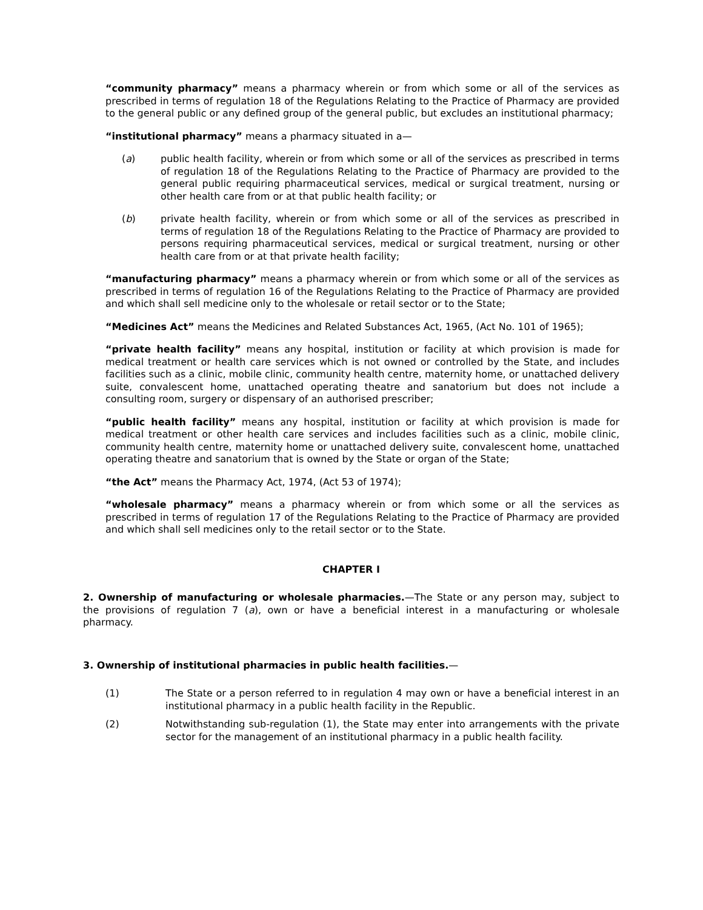“community pharmacy” means a pharmacy wherein or from which some or all of the services as prescribed in terms of regulation 18 of the Regulations Relating to the Practice of Pharmacy are provided to the general public or any defined group of the general public, but excludes an institutional pharmacy;
“institutional pharmacy” means a pharmacy situated in a—
(a) public health facility, wherein or from which some or all of the services as prescribed in terms of regulation 18 of the Regulations Relating to the Practice of Pharmacy are provided to the general public requiring pharmaceutical services, medical or surgical treatment, nursing or other health care from or at that public health facility; or
(b) private health facility, wherein or from which some or all of the services as prescribed in terms of regulation 18 of the Regulations Relating to the Practice of Pharmacy are provided to persons requiring pharmaceutical services, medical or surgical treatment, nursing or other health care from or at that private health facility;
“manufacturing pharmacy” means a pharmacy wherein or from which some or all of the services as prescribed in terms of regulation 16 of the Regulations Relating to the Practice of Pharmacy are provided and which shall sell medicine only to the wholesale or retail sector or to the State;
“Medicines Act” means the Medicines and Related Substances Act, 1965, (Act No. 101 of 1965);
“private health facility” means any hospital, institution or facility at which provision is made for medical treatment or health care services which is not owned or controlled by the State, and includes facilities such as a clinic, mobile clinic, community health centre, maternity home, or unattached delivery suite, convalescent home, unattached operating theatre and sanatorium but does not include a consulting room, surgery or dispensary of an authorised prescriber;
“public health facility” means any hospital, institution or facility at which provision is made for medical treatment or other health care services and includes facilities such as a clinic, mobile clinic, community health centre, maternity home or unattached delivery suite, convalescent home, unattached operating theatre and sanatorium that is owned by the State or organ of the State;
“the Act” means the Pharmacy Act, 1974, (Act 53 of 1974);
“wholesale pharmacy” means a pharmacy wherein or from which some or all the services as prescribed in terms of regulation 17 of the Regulations Relating to the Practice of Pharmacy are provided and which shall sell medicines only to the retail sector or to the State.
CHAPTER I
2. Ownership of manufacturing or wholesale pharmacies.—The State or any person may, subject to the provisions of regulation 7 (a), own or have a beneficial interest in a manufacturing or wholesale pharmacy.
3. Ownership of institutional pharmacies in public health facilities.—
(1) The State or a person referred to in regulation 4 may own or have a beneficial interest in an institutional pharmacy in a public health facility in the Republic.
(2) Notwithstanding sub-regulation (1), the State may enter into arrangements with the private sector for the management of an institutional pharmacy in a public health facility.